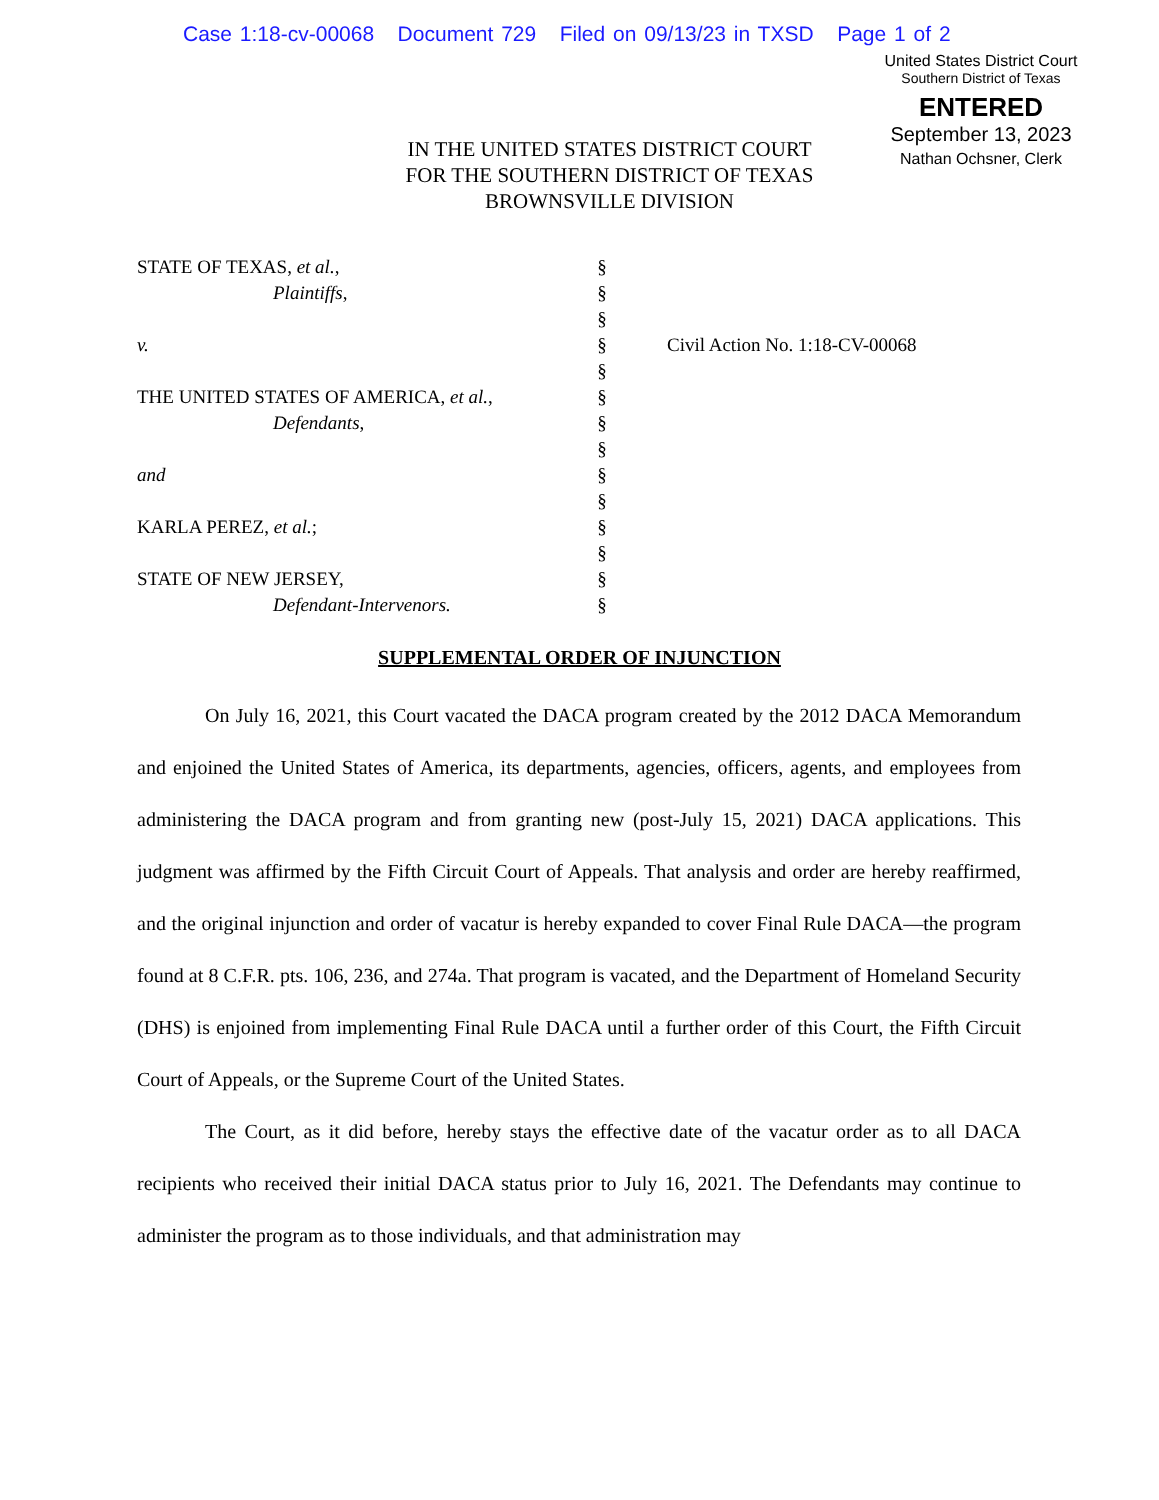Case 1:18-cv-00068 Document 729 Filed on 09/13/23 in TXSD Page 1 of 2
United States District Court
Southern District of Texas
ENTERED
September 13, 2023
Nathan Ochsner, Clerk
IN THE UNITED STATES DISTRICT COURT
FOR THE SOUTHERN DISTRICT OF TEXAS
BROWNSVILLE DIVISION
STATE OF TEXAS, et al.,
Plaintiffs,
v.
THE UNITED STATES OF AMERICA, et al.,
Defendants,
and
KARLA PEREZ, et al.;
STATE OF NEW JERSEY,
Defendant-Intervenors.
§
§
§
§
§
§
§
§
§
§
§
§
§
§
Civil Action No. 1:18-CV-00068
SUPPLEMENTAL ORDER OF INJUNCTION
On July 16, 2021, this Court vacated the DACA program created by the 2012 DACA Memorandum and enjoined the United States of America, its departments, agencies, officers, agents, and employees from administering the DACA program and from granting new (post-July 15, 2021) DACA applications. This judgment was affirmed by the Fifth Circuit Court of Appeals. That analysis and order are hereby reaffirmed, and the original injunction and order of vacatur is hereby expanded to cover Final Rule DACA—the program found at 8 C.F.R. pts. 106, 236, and 274a. That program is vacated, and the Department of Homeland Security (DHS) is enjoined from implementing Final Rule DACA until a further order of this Court, the Fifth Circuit Court of Appeals, or the Supreme Court of the United States.
The Court, as it did before, hereby stays the effective date of the vacatur order as to all DACA recipients who received their initial DACA status prior to July 16, 2021. The Defendants may continue to administer the program as to those individuals, and that administration may